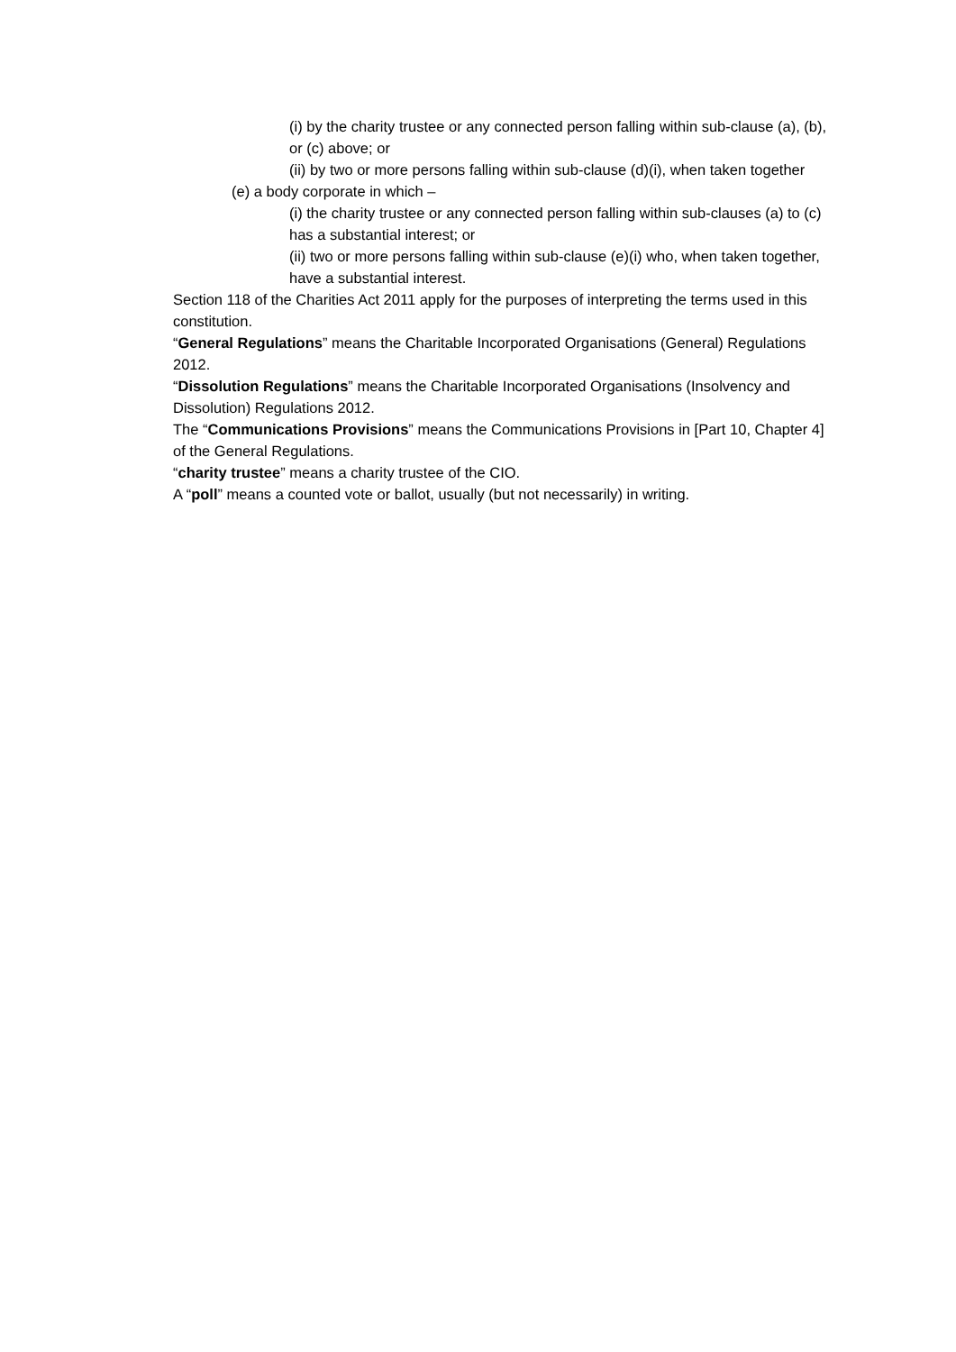(i) by the charity trustee or any connected person falling within sub-clause (a), (b), or (c) above; or
(ii) by two or more persons falling within sub-clause (d)(i), when taken together
(e) a body corporate in which –
(i) the charity trustee or any connected person falling within sub-clauses (a) to (c) has a substantial interest; or
(ii) two or more persons falling within sub-clause (e)(i) who, when taken together, have a substantial interest.
Section 118 of the Charities Act 2011 apply for the purposes of interpreting the terms used in this constitution.
“General Regulations” means the Charitable Incorporated Organisations (General) Regulations 2012.
“Dissolution Regulations” means the Charitable Incorporated Organisations (Insolvency and Dissolution) Regulations 2012.
The “Communications Provisions” means the Communications Provisions in [Part 10, Chapter 4] of the General Regulations.
“charity trustee” means a charity trustee of the CIO.
A “poll” means a counted vote or ballot, usually (but not necessarily) in writing.